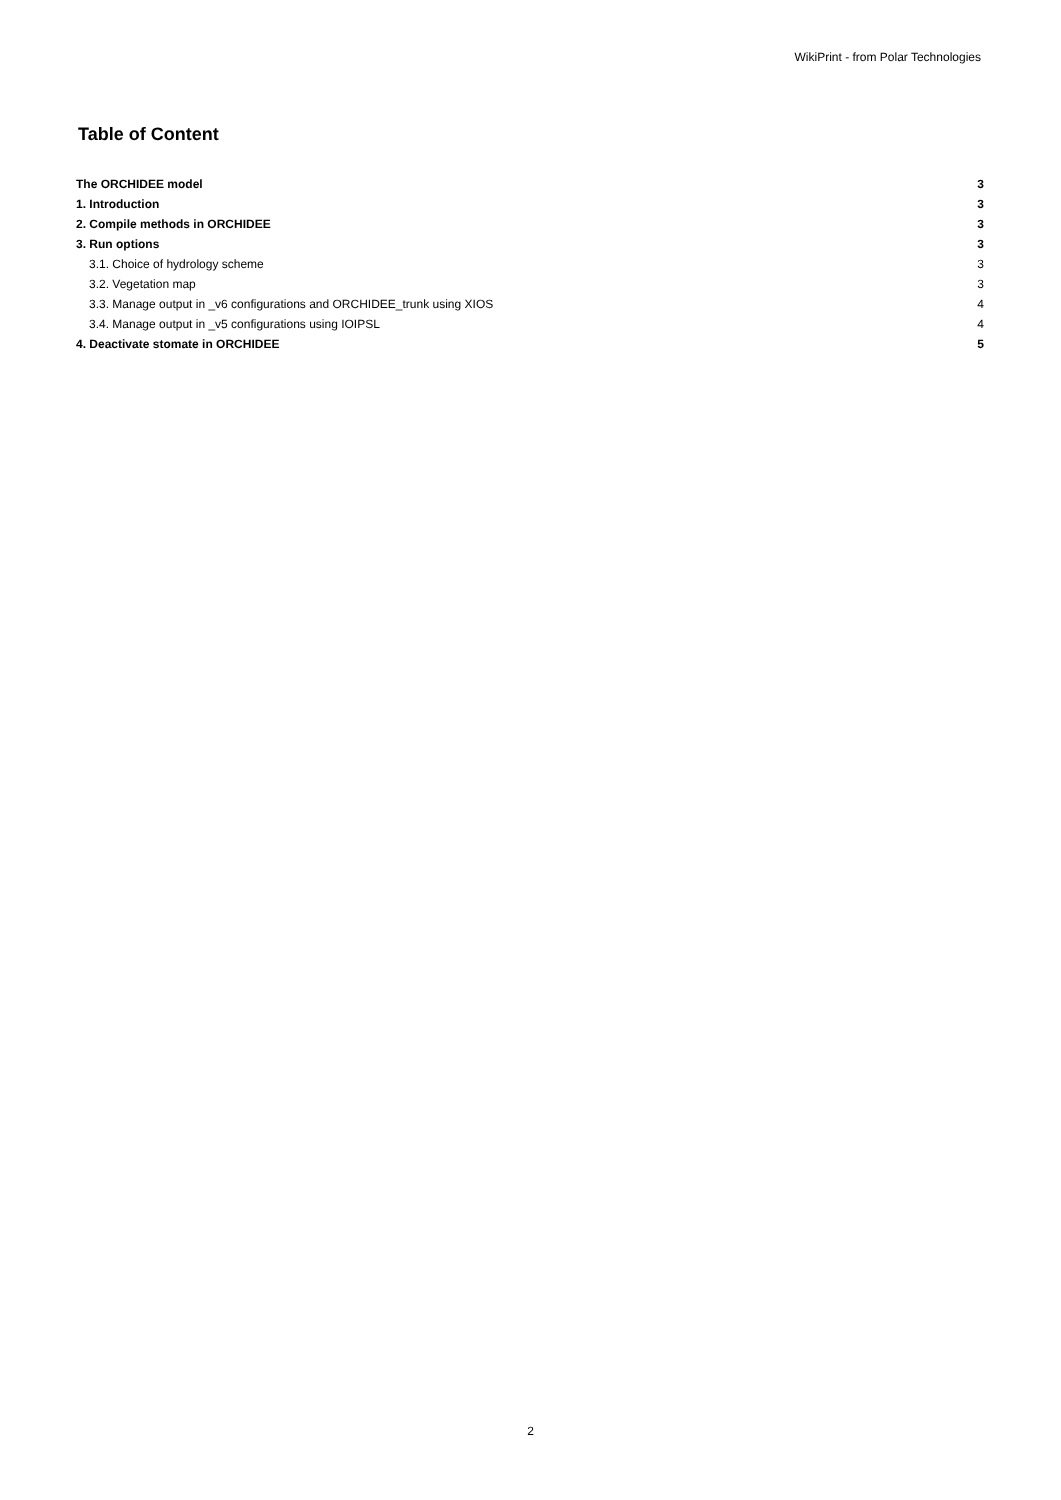WikiPrint - from Polar Technologies
Table of Content
The ORCHIDEE model 3
1. Introduction 3
2. Compile methods in ORCHIDEE 3
3. Run options 3
3.1. Choice of hydrology scheme 3
3.2. Vegetation map 3
3.3. Manage output in _v6 configurations and ORCHIDEE_trunk using XIOS 4
3.4. Manage output in _v5 configurations using IOIPSL 4
4. Deactivate stomate in ORCHIDEE 5
2